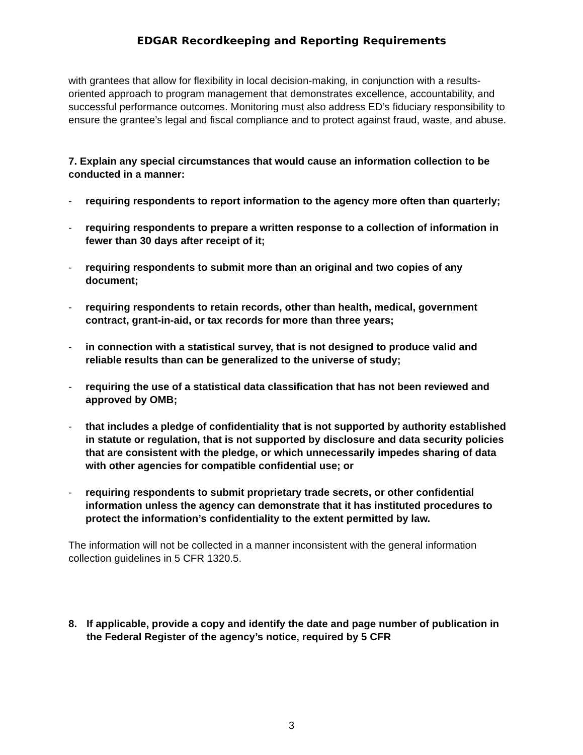EDGAR Recordkeeping and Reporting Requirements
with grantees that allow for flexibility in local decision-making, in conjunction with a results-oriented approach to program management that demonstrates excellence, accountability, and successful performance outcomes. Monitoring must also address ED’s fiduciary responsibility to ensure the grantee’s legal and fiscal compliance and to protect against fraud, waste, and abuse.
7. Explain any special circumstances that would cause an information collection to be conducted in a manner:
- requiring respondents to report information to the agency more often than quarterly;
- requiring respondents to prepare a written response to a collection of information in fewer than 30 days after receipt of it;
- requiring respondents to submit more than an original and two copies of any document;
- requiring respondents to retain records, other than health, medical, government contract, grant-in-aid, or tax records for more than three years;
- in connection with a statistical survey, that is not designed to produce valid and reliable results than can be generalized to the universe of study;
- requiring the use of a statistical data classification that has not been reviewed and approved by OMB;
- that includes a pledge of confidentiality that is not supported by authority established in statute or regulation, that is not supported by disclosure and data security policies that are consistent with the pledge, or which unnecessarily impedes sharing of data with other agencies for compatible confidential use; or
- requiring respondents to submit proprietary trade secrets, or other confidential information unless the agency can demonstrate that it has instituted procedures to protect the information’s confidentiality to the extent permitted by law.
The information will not be collected in a manner inconsistent with the general information collection guidelines in 5 CFR 1320.5.
8. If applicable, provide a copy and identify the date and page number of publication in the Federal Register of the agency’s notice, required by 5 CFR
3